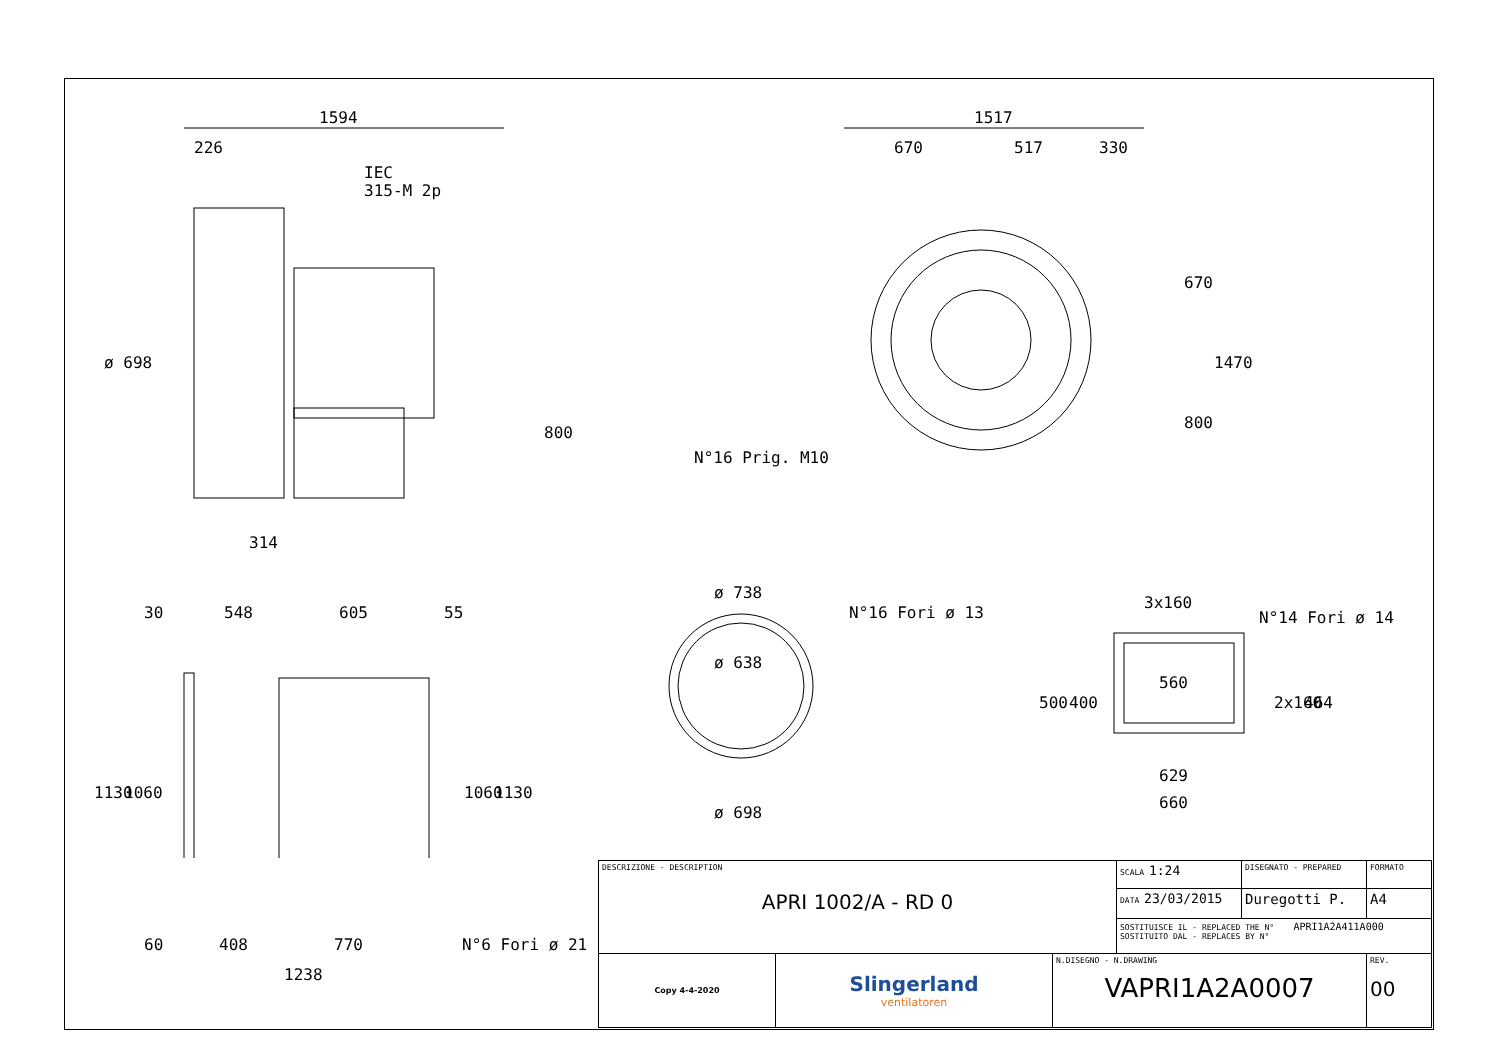1594
226
IEC
315-M 2p
ø 698
800
314
1517
670
517
330
670
1470
800
N°16 Prig. M10
30
548
605
55
1130
1060
1060
1130
ø 738
N°16 Fori ø 13
ø 638
ø 698
3x160
N°14 Fori ø 14
560
500
400
2x160
464
629
660
60
408
770
N°6 Fori ø 21
1238
| DESCRIZIONE - DESCRIPTION APRI 1002/A - RD 0 | | | SCALA 1:24 | DISEGNATO - PREPARED | FORMATO |
| | | | DATA 23/03/2015 | Duregotti P. | A4 |
| | | | SOSTITUISCE IL - REPLACED THE N° APRI1A2A411A000 SOSTITUITO DAL - REPLACES BY N° | | |
| Copy 4-4-2020 | Slingerland ventilatoren | N.DISEGNO - N.DRAWING VAPRI1A2A0007 | | | REV. 00 |